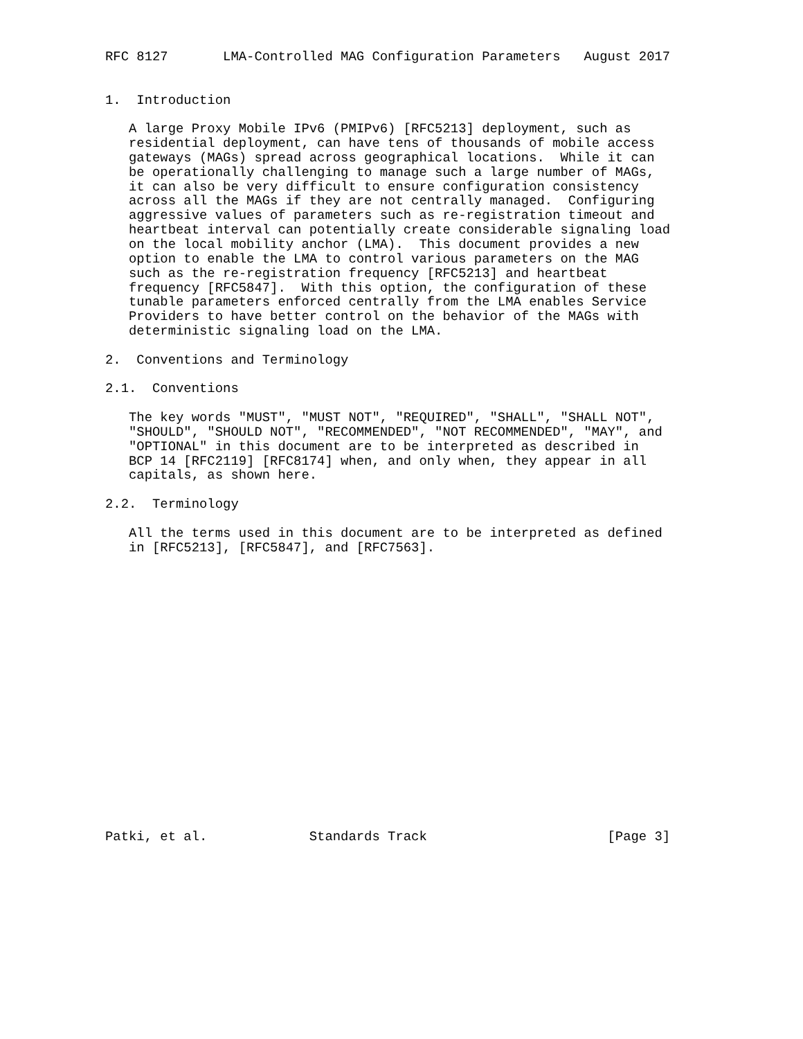RFC 8127       LMA-Controlled MAG Configuration Parameters   August 2017


1.  Introduction

   A large Proxy Mobile IPv6 (PMIPv6) [RFC5213] deployment, such as
   residential deployment, can have tens of thousands of mobile access
   gateways (MAGs) spread across geographical locations.  While it can
   be operationally challenging to manage such a large number of MAGs,
   it can also be very difficult to ensure configuration consistency
   across all the MAGs if they are not centrally managed.  Configuring
   aggressive values of parameters such as re-registration timeout and
   heartbeat interval can potentially create considerable signaling load
   on the local mobility anchor (LMA).  This document provides a new
   option to enable the LMA to control various parameters on the MAG
   such as the re-registration frequency [RFC5213] and heartbeat
   frequency [RFC5847].  With this option, the configuration of these
   tunable parameters enforced centrally from the LMA enables Service
   Providers to have better control on the behavior of the MAGs with
   deterministic signaling load on the LMA.

2.  Conventions and Terminology

2.1.  Conventions

   The key words "MUST", "MUST NOT", "REQUIRED", "SHALL", "SHALL NOT",
   "SHOULD", "SHOULD NOT", "RECOMMENDED", "NOT RECOMMENDED", "MAY", and
   "OPTIONAL" in this document are to be interpreted as described in
   BCP 14 [RFC2119] [RFC8174] when, and only when, they appear in all
   capitals, as shown here.

2.2.  Terminology

   All the terms used in this document are to be interpreted as defined
   in [RFC5213], [RFC5847], and [RFC7563].



















Patki, et al.             Standards Track                       [Page 3]